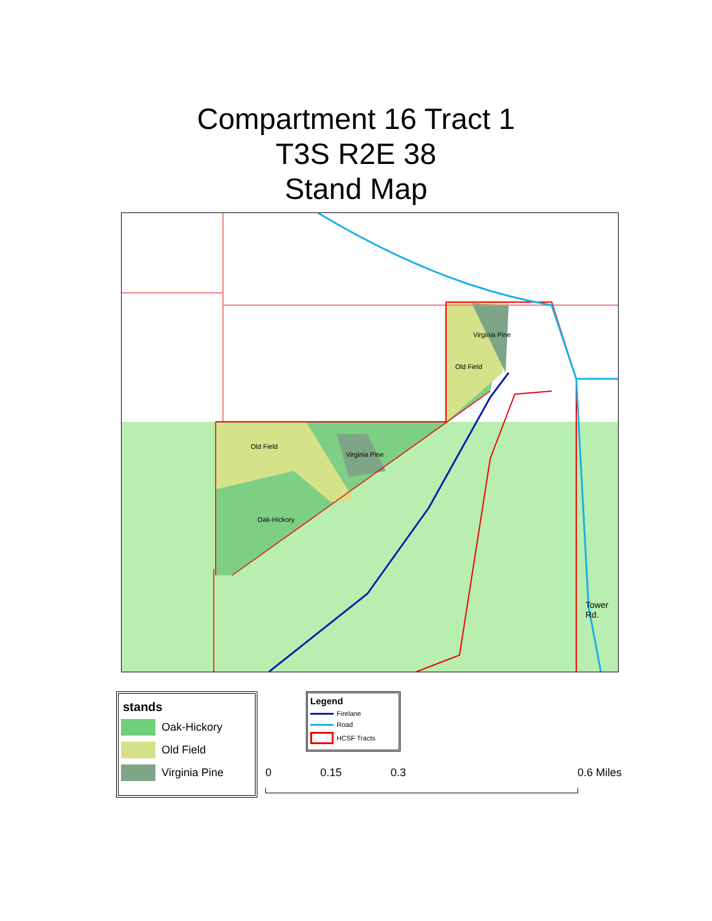Compartment 16 Tract 1
T3S R2E 38
Stand Map
Virginia Pine
Old Field
Old Field
Virginia Pine
Oak-Hickory
Tower Rd.
stands
Oak-Hickory
Old Field
Virginia Pine
Legend
Firelane
Road
HCSF Tracts
0 0.15 0.3 0.6 Miles